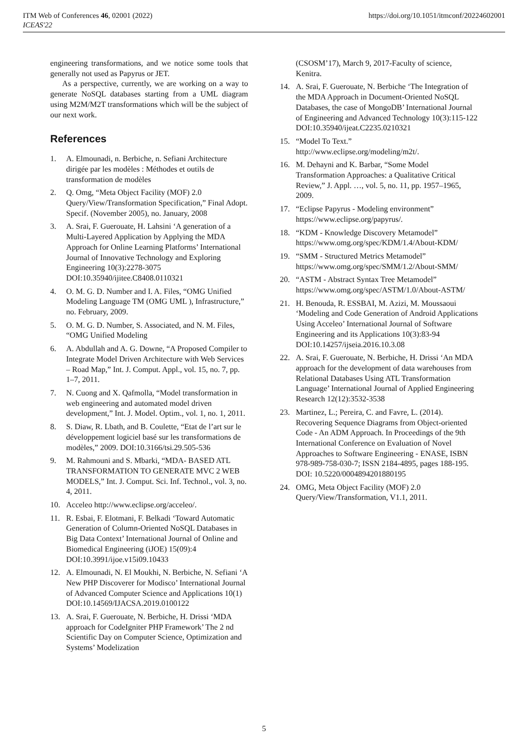ITM Web of Conferences 46, 02001 (2022)
ICEAS'22
https://doi.org/10.1051/itmconf/20224602001
engineering transformations, and we notice some tools that generally not used as Papyrus or JET.
As a perspective, currently, we are working on a way to generate NoSQL databases starting from a UML diagram using M2M/M2T transformations which will be the subject of our next work.
References
1. A. Elmounadi, n. Berbiche, n. Sefiani Architecture dirigée par les modèles : Méthodes et outils de transformation de modèles
2. Q. Omg, “Meta Object Facility (MOF) 2.0 Query/View/Transformation Specification,” Final Adopt. Specif. (November 2005), no. January, 2008
3. A. Srai, F. Guerouate, H. Lahsini ‘A generation of a Multi-Layered Application by Applying the MDA Approach for Online Learning Platforms’ International Journal of Innovative Technology and Exploring Engineering 10(3):2278-3075 DOI:10.35940/ijitee.C8408.0110321
4. O. M. G. D. Number and I. A. Files, “OMG Unified Modeling Language TM (OMG UML ), Infrastructure,” no. February, 2009.
5. O. M. G. D. Number, S. Associated, and N. M. Files, “OMG Unified Modeling
6. A. Abdullah and A. G. Downe, “A Proposed Compiler to Integrate Model Driven Architecture with Web Services – Road Map,” Int. J. Comput. Appl., vol. 15, no. 7, pp. 1–7, 2011.
7. N. Cuong and X. Qafmolla, “Model transformation in web engineering and automated model driven development,” Int. J. Model. Optim., vol. 1, no. 1, 2011.
8. S. Diaw, R. Lbath, and B. Coulette, “Etat de l’art sur le développement logiciel basé sur les transformations de modèles,” 2009. DOI:10.3166/tsi.29.505-536
9. M. Rahmouni and S. Mbarki, “MDA- BASED ATL TRANSFORMATION TO GENERATE MVC 2 WEB MODELS,” Int. J. Comput. Sci. Inf. Technol., vol. 3, no. 4, 2011.
10. Acceleo http://www.eclipse.org/acceleo/.
11. R. Esbai, F. Elotmani, F. Belkadi ‘Toward Automatic Generation of Column-Oriented NoSQL Databases in Big Data Context’ International Journal of Online and Biomedical Engineering (iJOE) 15(09):4 DOI:10.3991/ijoe.v15i09.10433
12. A. Elmounadi, N. El Moukhi, N. Berbiche, N. Sefiani ‘A New PHP Discoverer for Modisco’ International Journal of Advanced Computer Science and Applications 10(1) DOI:10.14569/IJACSA.2019.0100122
13. A. Srai, F. Guerouate, N. Berbiche, H. Drissi ‘MDA approach for CodeIgniter PHP Framework’ The 2 nd Scientific Day on Computer Science, Optimization and Systems’ Modelization
(CSOSM’17), March 9, 2017-Faculty of science, Kenitra.
14. A. Srai, F. Guerouate, N. Berbiche ‘The Integration of the MDA Approach in Document-Oriented NoSQL Databases, the case of MongoDB’ International Journal of Engineering and Advanced Technology 10(3):115-122 DOI:10.35940/ijeat.C2235.0210321
15. “Model To Text.”
http://www.eclipse.org/modeling/m2t/.
16. M. Dehayni and K. Barbar, “Some Model Transformation Approaches: a Qualitative Critical Review,” J. Appl. …, vol. 5, no. 11, pp. 1957–1965, 2009.
17. “Eclipse Papyrus - Modeling environment” https://www.eclipse.org/papyrus/.
18. “KDM - Knowledge Discovery Metamodel” https://www.omg.org/spec/KDM/1.4/About-KDM/
19. “SMM - Structured Metrics Metamodel” https://www.omg.org/spec/SMM/1.2/About-SMM/
20. “ASTM - Abstract Syntax Tree Metamodel” https://www.omg.org/spec/ASTM/1.0/About-ASTM/
21. H. Benouda, R. ESSBAI, M. Azizi, M. Moussaoui ‘Modeling and Code Generation of Android Applications Using Acceleo’ International Journal of Software Engineering and its Applications 10(3):83-94 DOI:10.14257/ijseia.2016.10.3.08
22. A. Srai, F. Guerouate, N. Berbiche, H. Drissi ‘An MDA approach for the development of data warehouses from Relational Databases Using ATL Transformation Language’ International Journal of Applied Engineering Research 12(12):3532-3538
23. Martinez, L.; Pereira, C. and Favre, L. (2014). Recovering Sequence Diagrams from Object-oriented Code - An ADM Approach. In Proceedings of the 9th International Conference on Evaluation of Novel Approaches to Software Engineering - ENASE, ISBN 978-989-758-030-7; ISSN 2184-4895, pages 188-195. DOI: 10.5220/0004894201880195
24. OMG, Meta Object Facility (MOF) 2.0 Query/View/Transformation, V1.1, 2011.
5